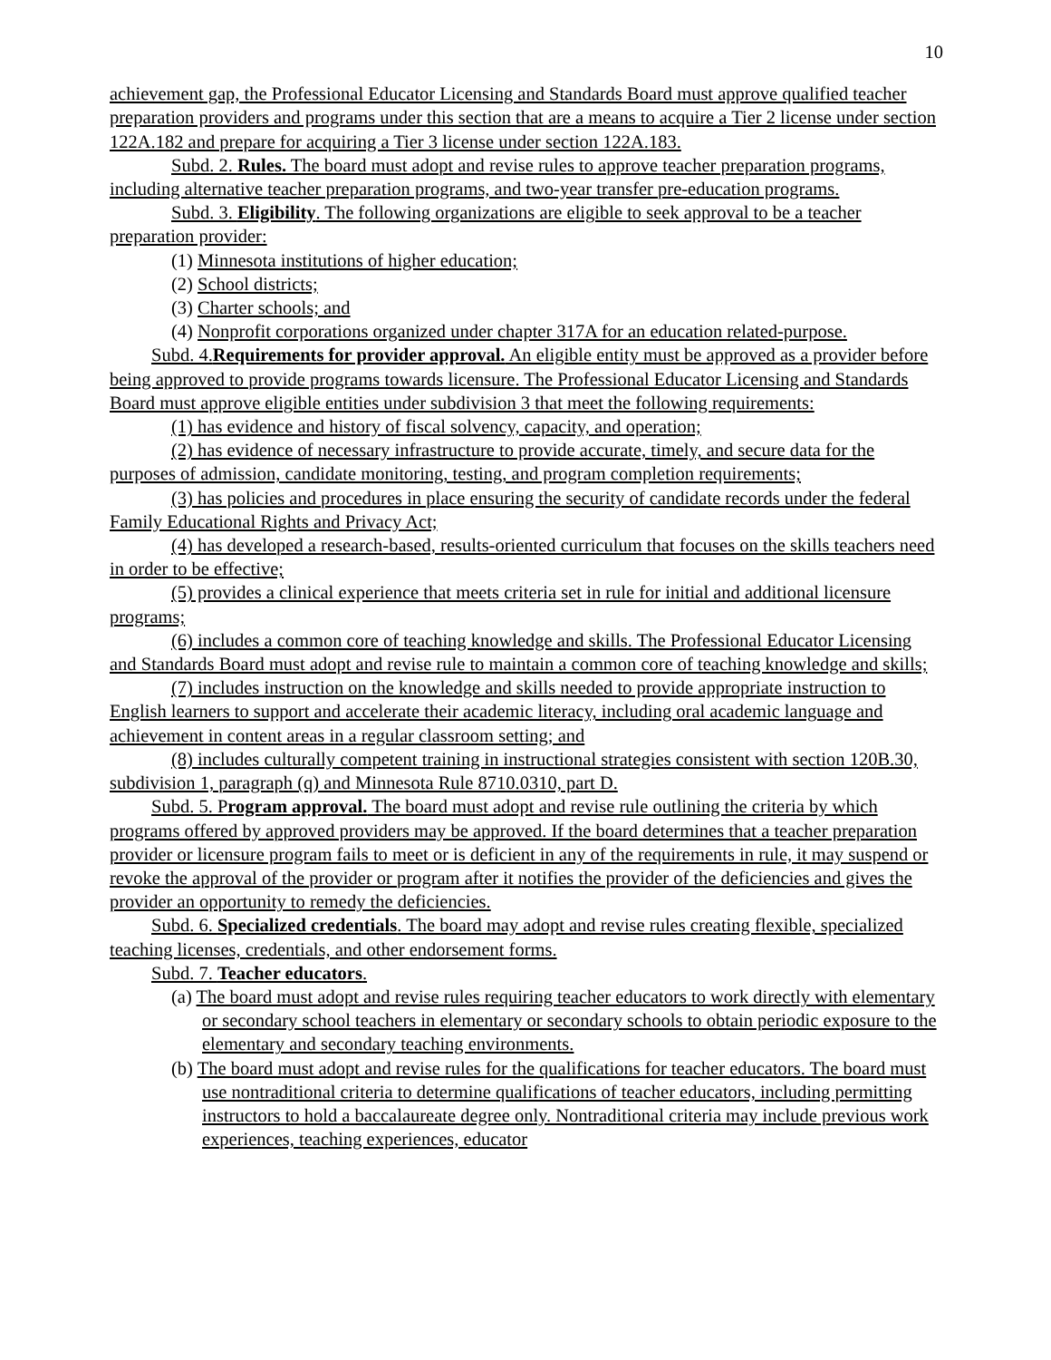10
achievement gap, the Professional Educator Licensing and Standards Board must approve qualified teacher preparation providers and programs under this section that are a means to acquire a Tier 2 license under section 122A.182 and prepare for acquiring a Tier 3 license under section 122A.183.
Subd. 2. Rules. The board must adopt and revise rules to approve teacher preparation programs, including alternative teacher preparation programs, and two-year transfer pre-education programs.
Subd. 3. Eligibility. The following organizations are eligible to seek approval to be a teacher preparation provider:
(1) Minnesota institutions of higher education;
(2) School districts;
(3) Charter schools; and
(4) Nonprofit corporations organized under chapter 317A for an education related-purpose.
Subd. 4.Requirements for provider approval. An eligible entity must be approved as a provider before being approved to provide programs towards licensure. The Professional Educator Licensing and Standards Board must approve eligible entities under subdivision 3 that meet the following requirements:
(1) has evidence and history of fiscal solvency, capacity, and operation;
(2) has evidence of necessary infrastructure to provide accurate, timely, and secure data for the purposes of admission, candidate monitoring, testing, and program completion requirements;
(3) has policies and procedures in place ensuring the security of candidate records under the federal Family Educational Rights and Privacy Act;
(4) has developed a research-based, results-oriented curriculum that focuses on the skills teachers need in order to be effective;
(5) provides a clinical experience that meets criteria set in rule for initial and additional licensure programs;
(6) includes a common core of teaching knowledge and skills. The Professional Educator Licensing and Standards Board must adopt and revise rule to maintain a common core of teaching knowledge and skills;
(7) includes instruction on the knowledge and skills needed to provide appropriate instruction to English learners to support and accelerate their academic literacy, including oral academic language and achievement in content areas in a regular classroom setting; and
(8) includes culturally competent training in instructional strategies consistent with section 120B.30, subdivision 1, paragraph (q) and Minnesota Rule 8710.0310, part D.
Subd. 5. Program approval. The board must adopt and revise rule outlining the criteria by which programs offered by approved providers may be approved. If the board determines that a teacher preparation provider or licensure program fails to meet or is deficient in any of the requirements in rule, it may suspend or revoke the approval of the provider or program after it notifies the provider of the deficiencies and gives the provider an opportunity to remedy the deficiencies.
Subd. 6. Specialized credentials. The board may adopt and revise rules creating flexible, specialized teaching licenses, credentials, and other endorsement forms.
Subd. 7. Teacher educators.
(a) The board must adopt and revise rules requiring teacher educators to work directly with elementary or secondary school teachers in elementary or secondary schools to obtain periodic exposure to the elementary and secondary teaching environments.
(b) The board must adopt and revise rules for the qualifications for teacher educators. The board must use nontraditional criteria to determine qualifications of teacher educators, including permitting instructors to hold a baccalaureate degree only. Nontraditional criteria may include previous work experiences, teaching experiences, educator